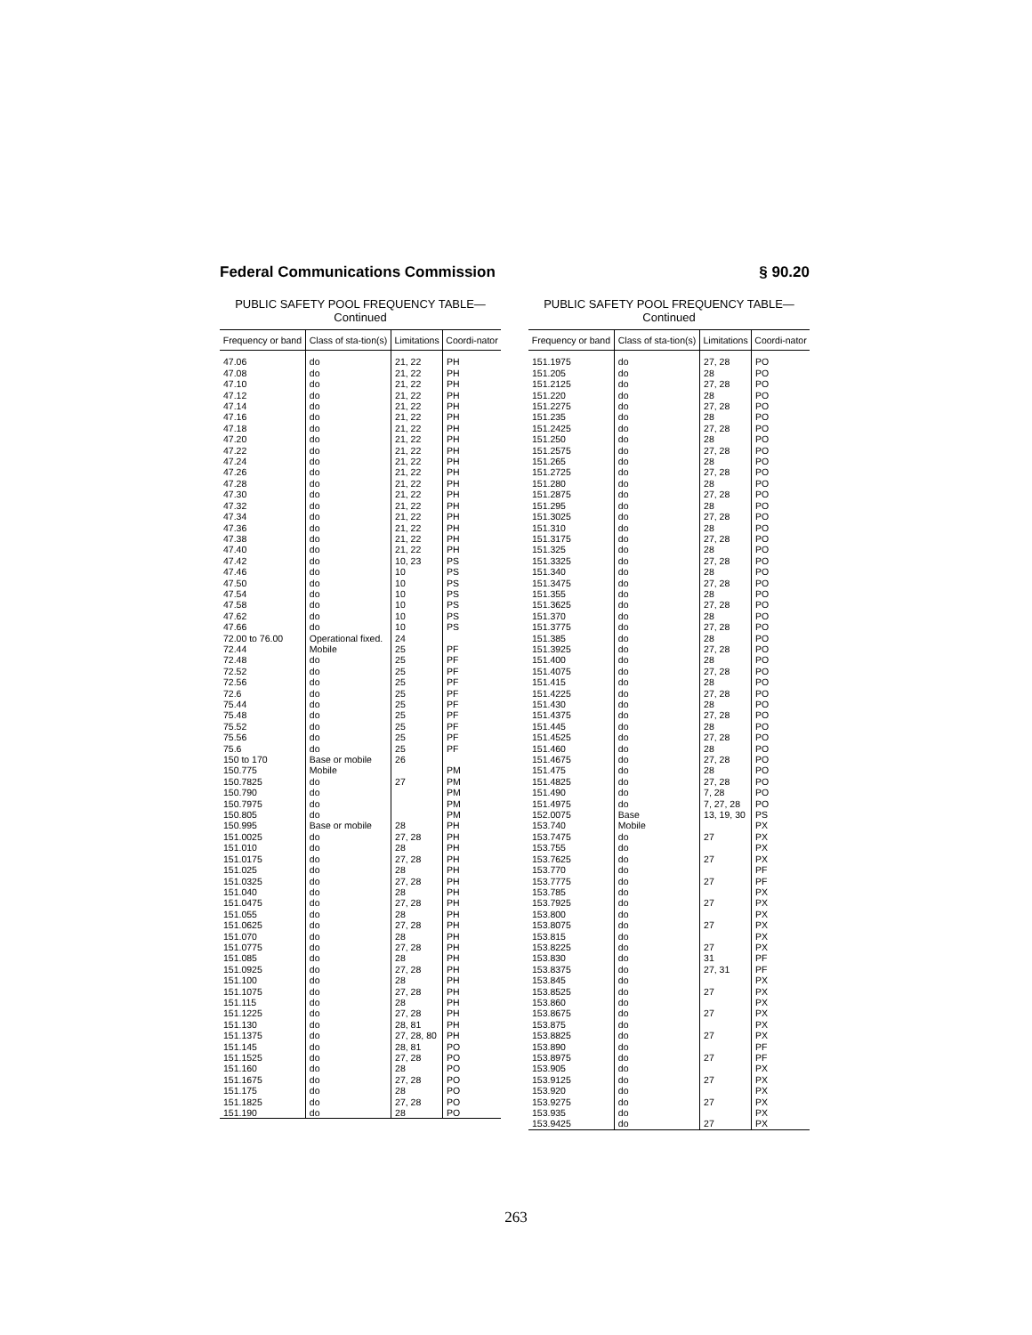Federal Communications Commission § 90.20
PUBLIC SAFETY POOL FREQUENCY TABLE—
Continued
| Frequency or band | Class of sta-tion(s) | Limitations | Coordi-nator |
| --- | --- | --- | --- |
| 47.06 | do | 21, 22 | PH |
| 47.08 | do | 21, 22 | PH |
| 47.10 | do | 21, 22 | PH |
| 47.12 | do | 21, 22 | PH |
| 47.14 | do | 21, 22 | PH |
| 47.16 | do | 21, 22 | PH |
| 47.18 | do | 21, 22 | PH |
| 47.20 | do | 21, 22 | PH |
| 47.22 | do | 21, 22 | PH |
| 47.24 | do | 21, 22 | PH |
| 47.26 | do | 21, 22 | PH |
| 47.28 | do | 21, 22 | PH |
| 47.30 | do | 21, 22 | PH |
| 47.32 | do | 21, 22 | PH |
| 47.34 | do | 21, 22 | PH |
| 47.36 | do | 21, 22 | PH |
| 47.38 | do | 21, 22 | PH |
| 47.40 | do | 21, 22 | PH |
| 47.42 | do | 10, 23 | PS |
| 47.46 | do | 10 | PS |
| 47.50 | do | 10 | PS |
| 47.54 | do | 10 | PS |
| 47.58 | do | 10 | PS |
| 47.62 | do | 10 | PS |
| 47.66 | do | 10 | PS |
| 72.00 to 76.00 | Operational fixed. | 24 | |
| 72.44 | Mobile | 25 | PF |
| 72.48 | do | 25 | PF |
| 72.52 | do | 25 | PF |
| 72.56 | do | 25 | PF |
| 72.6 | do | 25 | PF |
| 75.44 | do | 25 | PF |
| 75.48 | do | 25 | PF |
| 75.52 | do | 25 | PF |
| 75.56 | do | 25 | PF |
| 75.6 | do | 25 | PF |
| 150 to 170 | Base or mobile | 26 | |
| 150.775 | Mobile | | PM |
| 150.7825 | do | 27 | PM |
| 150.790 | do | | PM |
| 150.7975 | do | | PM |
| 150.805 | do | | PM |
| 150.995 | Base or mobile | 28 | PH |
| 151.0025 | do | 27, 28 | PH |
| 151.010 | do | 28 | PH |
| 151.0175 | do | 27, 28 | PH |
| 151.025 | do | 28 | PH |
| 151.0325 | do | 27, 28 | PH |
| 151.040 | do | 28 | PH |
| 151.0475 | do | 27, 28 | PH |
| 151.055 | do | 28 | PH |
| 151.0625 | do | 27, 28 | PH |
| 151.070 | do | 28 | PH |
| 151.0775 | do | 27, 28 | PH |
| 151.085 | do | 28 | PH |
| 151.0925 | do | 27, 28 | PH |
| 151.100 | do | 28 | PH |
| 151.1075 | do | 27, 28 | PH |
| 151.115 | do | 28 | PH |
| 151.1225 | do | 27, 28 | PH |
| 151.130 | do | 28, 81 | PH |
| 151.1375 | do | 27, 28, 80 | PH |
| 151.145 | do | 28, 81 | PO |
| 151.1525 | do | 27, 28 | PO |
| 151.160 | do | 28 | PO |
| 151.1675 | do | 27, 28 | PO |
| 151.175 | do | 28 | PO |
| 151.1825 | do | 27, 28 | PO |
| 151.190 | do | 28 | PO |
PUBLIC SAFETY POOL FREQUENCY TABLE—
Continued
| Frequency or band | Class of sta-tion(s) | Limitations | Coordi-nator |
| --- | --- | --- | --- |
| 151.1975 | do | 27, 28 | PO |
| 151.205 | do | 28 | PO |
| 151.2125 | do | 27, 28 | PO |
| 151.220 | do | 28 | PO |
| 151.2275 | do | 27, 28 | PO |
| 151.235 | do | 28 | PO |
| 151.2425 | do | 27, 28 | PO |
| 151.250 | do | 28 | PO |
| 151.2575 | do | 27, 28 | PO |
| 151.265 | do | 28 | PO |
| 151.2725 | do | 27, 28 | PO |
| 151.280 | do | 28 | PO |
| 151.2875 | do | 27, 28 | PO |
| 151.295 | do | 28 | PO |
| 151.3025 | do | 27, 28 | PO |
| 151.310 | do | 28 | PO |
| 151.3175 | do | 27, 28 | PO |
| 151.325 | do | 28 | PO |
| 151.3325 | do | 27, 28 | PO |
| 151.340 | do | 28 | PO |
| 151.3475 | do | 27, 28 | PO |
| 151.355 | do | 28 | PO |
| 151.3625 | do | 27, 28 | PO |
| 151.370 | do | 28 | PO |
| 151.3775 | do | 27, 28 | PO |
| 151.385 | do | 28 | PO |
| 151.3925 | do | 27, 28 | PO |
| 151.400 | do | 28 | PO |
| 151.4075 | do | 27, 28 | PO |
| 151.415 | do | 28 | PO |
| 151.4225 | do | 27, 28 | PO |
| 151.430 | do | 28 | PO |
| 151.4375 | do | 27, 28 | PO |
| 151.445 | do | 28 | PO |
| 151.4525 | do | 27, 28 | PO |
| 151.460 | do | 28 | PO |
| 151.4675 | do | 27, 28 | PO |
| 151.475 | do | 28 | PO |
| 151.4825 | do | 27, 28 | PO |
| 151.490 | do | 7, 28 | PO |
| 151.4975 | do | 7, 27, 28 | PO |
| 152.0075 | Base | 13, 19, 30 | PS |
| 153.740 | Mobile | | PX |
| 153.7475 | do | 27 | PX |
| 153.755 | do | | PX |
| 153.7625 | do | 27 | PX |
| 153.770 | do | | PF |
| 153.7775 | do | 27 | PF |
| 153.785 | do | | PX |
| 153.7925 | do | 27 | PX |
| 153.800 | do | | PX |
| 153.8075 | do | 27 | PX |
| 153.815 | do | | PX |
| 153.8225 | do | 27 | PX |
| 153.830 | do | 31 | PF |
| 153.8375 | do | 27, 31 | PF |
| 153.845 | do | | PX |
| 153.8525 | do | 27 | PX |
| 153.860 | do | | PX |
| 153.8675 | do | 27 | PX |
| 153.875 | do | | PX |
| 153.8825 | do | 27 | PX |
| 153.890 | do | | PF |
| 153.8975 | do | 27 | PF |
| 153.905 | do | | PX |
| 153.9125 | do | 27 | PX |
| 153.920 | do | | PX |
| 153.9275 | do | 27 | PX |
| 153.935 | do | | PX |
| 153.9425 | do | 27 | PX |
263